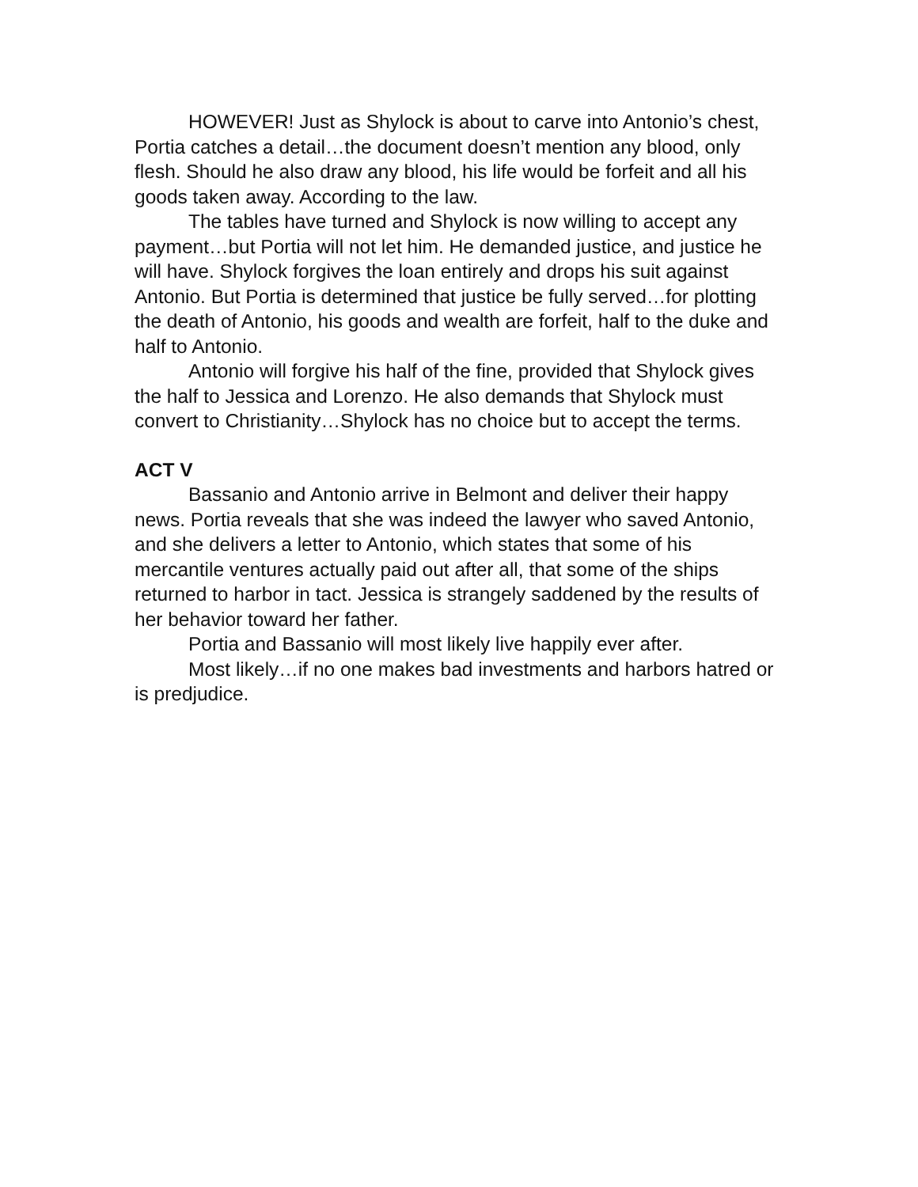HOWEVER! Just as Shylock is about to carve into Antonio’s chest, Portia catches a detail…the document doesn’t mention any blood, only flesh. Should he also draw any blood, his life would be forfeit and all his goods taken away. According to the law.
The tables have turned and Shylock is now willing to accept any payment…but Portia will not let him. He demanded justice, and justice he will have. Shylock forgives the loan entirely and drops his suit against Antonio. But Portia is determined that justice be fully served…for plotting the death of Antonio, his goods and wealth are forfeit, half to the duke and half to Antonio.
Antonio will forgive his half of the fine, provided that Shylock gives the half to Jessica and Lorenzo. He also demands that Shylock must convert to Christianity…Shylock has no choice but to accept the terms.
ACT V
Bassanio and Antonio arrive in Belmont and deliver their happy news. Portia reveals that she was indeed the lawyer who saved Antonio, and she delivers a letter to Antonio, which states that some of his mercantile ventures actually paid out after all, that some of the ships returned to harbor in tact. Jessica is strangely saddened by the results of her behavior toward her father.
Portia and Bassanio will most likely live happily ever after.
Most likely…if no one makes bad investments and harbors hatred or is predjudice.